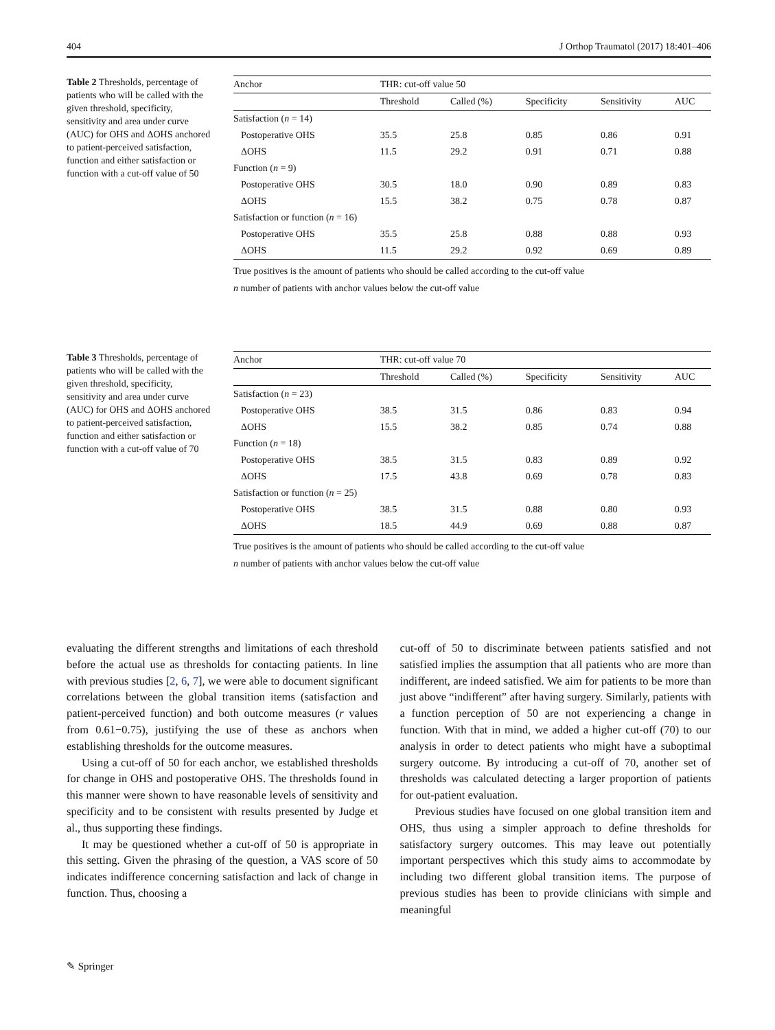404 J Orthop Traumatol (2017) 18:401–406
Table 2 Thresholds, percentage of patients who will be called with the given threshold, specificity, sensitivity and area under curve (AUC) for OHS and ΔOHS anchored to patient-perceived satisfaction, function and either satisfaction or function with a cut-off value of 50
| Anchor | THR: cut-off value 50 | | | | |
| --- | --- | --- | --- | --- | --- |
| | Threshold | Called (%) | Specificity | Sensitivity | AUC |
| Satisfaction ( n = 14) | | | | | |
| Postoperative OHS | 35.5 | 25.8 | 0.85 | 0.86 | 0.91 |
| ΔOHS | 11.5 | 29.2 | 0.91 | 0.71 | 0.88 |
| Function ( n = 9) | | | | | |
| Postoperative OHS | 30.5 | 18.0 | 0.90 | 0.89 | 0.83 |
| ΔOHS | 15.5 | 38.2 | 0.75 | 0.78 | 0.87 |
| Satisfaction or function ( n = 16) | | | | | |
| Postoperative OHS | 35.5 | 25.8 | 0.88 | 0.88 | 0.93 |
| ΔOHS | 11.5 | 29.2 | 0.92 | 0.69 | 0.89 |
True positives is the amount of patients who should be called according to the cut-off value
n number of patients with anchor values below the cut-off value
Table 3 Thresholds, percentage of patients who will be called with the given threshold, specificity, sensitivity and area under curve (AUC) for OHS and ΔOHS anchored to patient-perceived satisfaction, function and either satisfaction or function with a cut-off value of 70
| Anchor | THR: cut-off value 70 | | | | |
| --- | --- | --- | --- | --- | --- |
| | Threshold | Called (%) | Specificity | Sensitivity | AUC |
| Satisfaction ( n = 23) | | | | | |
| Postoperative OHS | 38.5 | 31.5 | 0.86 | 0.83 | 0.94 |
| ΔOHS | 15.5 | 38.2 | 0.85 | 0.74 | 0.88 |
| Function ( n = 18) | | | | | |
| Postoperative OHS | 38.5 | 31.5 | 0.83 | 0.89 | 0.92 |
| ΔOHS | 17.5 | 43.8 | 0.69 | 0.78 | 0.83 |
| Satisfaction or function ( n = 25) | | | | | |
| Postoperative OHS | 38.5 | 31.5 | 0.88 | 0.80 | 0.93 |
| ΔOHS | 18.5 | 44.9 | 0.69 | 0.88 | 0.87 |
True positives is the amount of patients who should be called according to the cut-off value
n number of patients with anchor values below the cut-off value
evaluating the different strengths and limitations of each threshold before the actual use as thresholds for contacting patients. In line with previous studies [2, 6, 7], we were able to document significant correlations between the global transition items (satisfaction and patient-perceived function) and both outcome measures (r values from 0.61−0.75), justifying the use of these as anchors when establishing thresholds for the outcome measures.
Using a cut-off of 50 for each anchor, we established thresholds for change in OHS and postoperative OHS. The thresholds found in this manner were shown to have reasonable levels of sensitivity and specificity and to be consistent with results presented by Judge et al., thus supporting these findings.
It may be questioned whether a cut-off of 50 is appropriate in this setting. Given the phrasing of the question, a VAS score of 50 indicates indifference concerning satisfaction and lack of change in function. Thus, choosing a
cut-off of 50 to discriminate between patients satisfied and not satisfied implies the assumption that all patients who are more than indifferent, are indeed satisfied. We aim for patients to be more than just above “indifferent” after having surgery. Similarly, patients with a function perception of 50 are not experiencing a change in function. With that in mind, we added a higher cut-off (70) to our analysis in order to detect patients who might have a suboptimal surgery outcome. By introducing a cut-off of 70, another set of thresholds was calculated detecting a larger proportion of patients for out-patient evaluation.
Previous studies have focused on one global transition item and OHS, thus using a simpler approach to define thresholds for satisfactory surgery outcomes. This may leave out potentially important perspectives which this study aims to accommodate by including two different global transition items. The purpose of previous studies has been to provide clinicians with simple and meaningful
✎ Springer